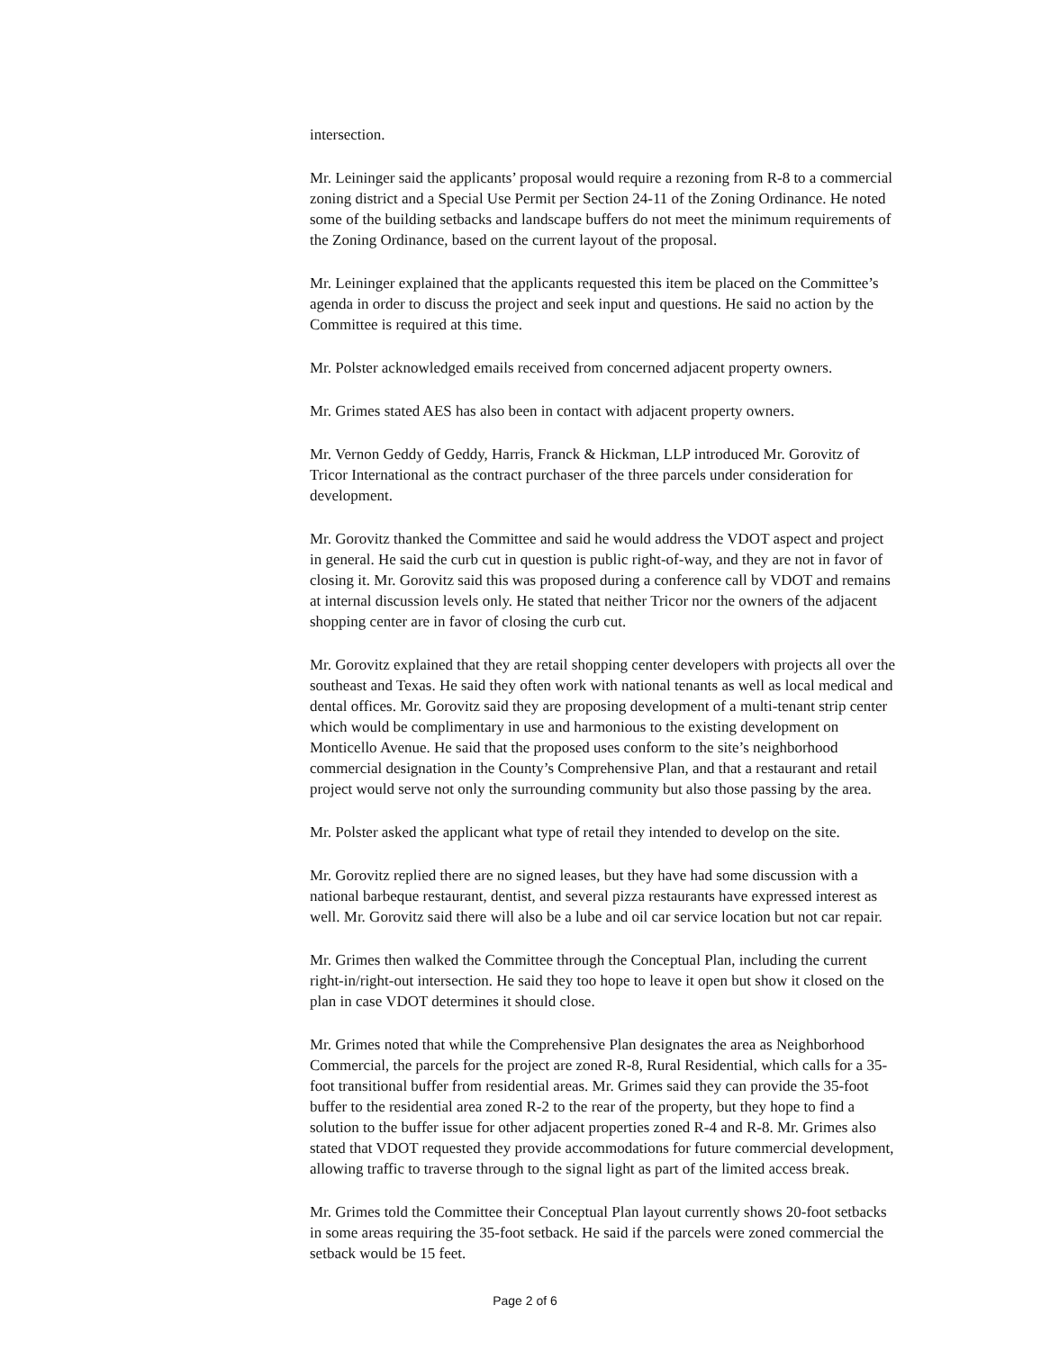intersection.
Mr. Leininger said the applicants’ proposal would require a rezoning from R-8 to a commercial zoning district and a Special Use Permit per Section 24-11 of the Zoning Ordinance. He noted some of the building setbacks and landscape buffers do not meet the minimum requirements of the Zoning Ordinance, based on the current layout of the proposal.
Mr. Leininger explained that the applicants requested this item be placed on the Committee’s agenda in order to discuss the project and seek input and questions. He said no action by the Committee is required at this time.
Mr. Polster acknowledged emails received from concerned adjacent property owners.
Mr. Grimes stated AES has also been in contact with adjacent property owners.
Mr. Vernon Geddy of Geddy, Harris, Franck & Hickman, LLP introduced Mr. Gorovitz of Tricor International as the contract purchaser of the three parcels under consideration for development.
Mr. Gorovitz thanked the Committee and said he would address the VDOT aspect and project in general. He said the curb cut in question is public right-of-way, and they are not in favor of closing it. Mr. Gorovitz said this was proposed during a conference call by VDOT and remains at internal discussion levels only. He stated that neither Tricor nor the owners of the adjacent shopping center are in favor of closing the curb cut.
Mr. Gorovitz explained that they are retail shopping center developers with projects all over the southeast and Texas. He said they often work with national tenants as well as local medical and dental offices. Mr. Gorovitz said they are proposing development of a multi-tenant strip center which would be complimentary in use and harmonious to the existing development on Monticello Avenue. He said that the proposed uses conform to the site’s neighborhood commercial designation in the County’s Comprehensive Plan, and that a restaurant and retail project would serve not only the surrounding community but also those passing by the area.
Mr. Polster asked the applicant what type of retail they intended to develop on the site.
Mr. Gorovitz replied there are no signed leases, but they have had some discussion with a national barbeque restaurant, dentist, and several pizza restaurants have expressed interest as well. Mr. Gorovitz said there will also be a lube and oil car service location but not car repair.
Mr. Grimes then walked the Committee through the Conceptual Plan, including the current right-in/right-out intersection. He said they too hope to leave it open but show it closed on the plan in case VDOT determines it should close.
Mr. Grimes noted that while the Comprehensive Plan designates the area as Neighborhood Commercial, the parcels for the project are zoned R-8, Rural Residential, which calls for a 35-foot transitional buffer from residential areas. Mr. Grimes said they can provide the 35-foot buffer to the residential area zoned R-2 to the rear of the property, but they hope to find a solution to the buffer issue for other adjacent properties zoned R-4 and R-8. Mr. Grimes also stated that VDOT requested they provide accommodations for future commercial development, allowing traffic to traverse through to the signal light as part of the limited access break.
Mr. Grimes told the Committee their Conceptual Plan layout currently shows 20-foot setbacks in some areas requiring the 35-foot setback. He said if the parcels were zoned commercial the setback would be 15 feet.
Page 2 of 6